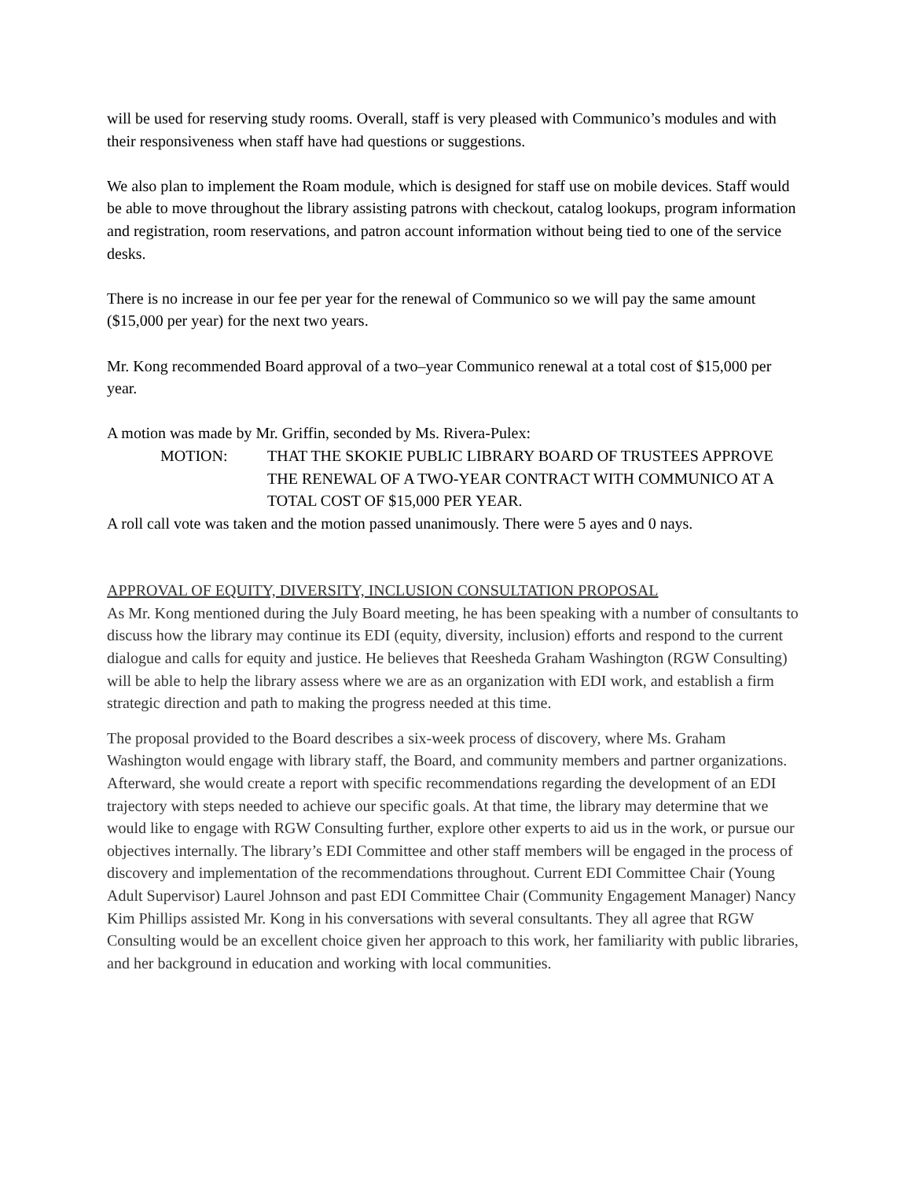will be used for reserving study rooms. Overall, staff is very pleased with Communico’s modules and with their responsiveness when staff have had questions or suggestions.
We also plan to implement the Roam module, which is designed for staff use on mobile devices. Staff would be able to move throughout the library assisting patrons with checkout, catalog lookups, program information and registration, room reservations, and patron account information without being tied to one of the service desks.
There is no increase in our fee per year for the renewal of Communico so we will pay the same amount ($15,000 per year) for the next two years.
Mr. Kong recommended Board approval of a two–year Communico renewal at a total cost of $15,000 per year.
A motion was made by Mr. Griffin, seconded by Ms. Rivera-Pulex:
MOTION: THAT THE SKOKIE PUBLIC LIBRARY BOARD OF TRUSTEES APPROVE THE RENEWAL OF A TWO-YEAR CONTRACT WITH COMMUNICO AT A TOTAL COST OF $15,000 PER YEAR.
A roll call vote was taken and the motion passed unanimously. There were 5 ayes and 0 nays.
APPROVAL OF EQUITY, DIVERSITY, INCLUSION CONSULTATION PROPOSAL
As Mr. Kong mentioned during the July Board meeting, he has been speaking with a number of consultants to discuss how the library may continue its EDI (equity, diversity, inclusion) efforts and respond to the current dialogue and calls for equity and justice. He believes that Reesheda Graham Washington (RGW Consulting) will be able to help the library assess where we are as an organization with EDI work, and establish a firm strategic direction and path to making the progress needed at this time.
The proposal provided to the Board describes a six-week process of discovery, where Ms. Graham Washington would engage with library staff, the Board, and community members and partner organizations. Afterward, she would create a report with specific recommendations regarding the development of an EDI trajectory with steps needed to achieve our specific goals. At that time, the library may determine that we would like to engage with RGW Consulting further, explore other experts to aid us in the work, or pursue our objectives internally. The library’s EDI Committee and other staff members will be engaged in the process of discovery and implementation of the recommendations throughout. Current EDI Committee Chair (Young Adult Supervisor) Laurel Johnson and past EDI Committee Chair (Community Engagement Manager) Nancy Kim Phillips assisted Mr. Kong in his conversations with several consultants. They all agree that RGW Consulting would be an excellent choice given her approach to this work, her familiarity with public libraries, and her background in education and working with local communities.